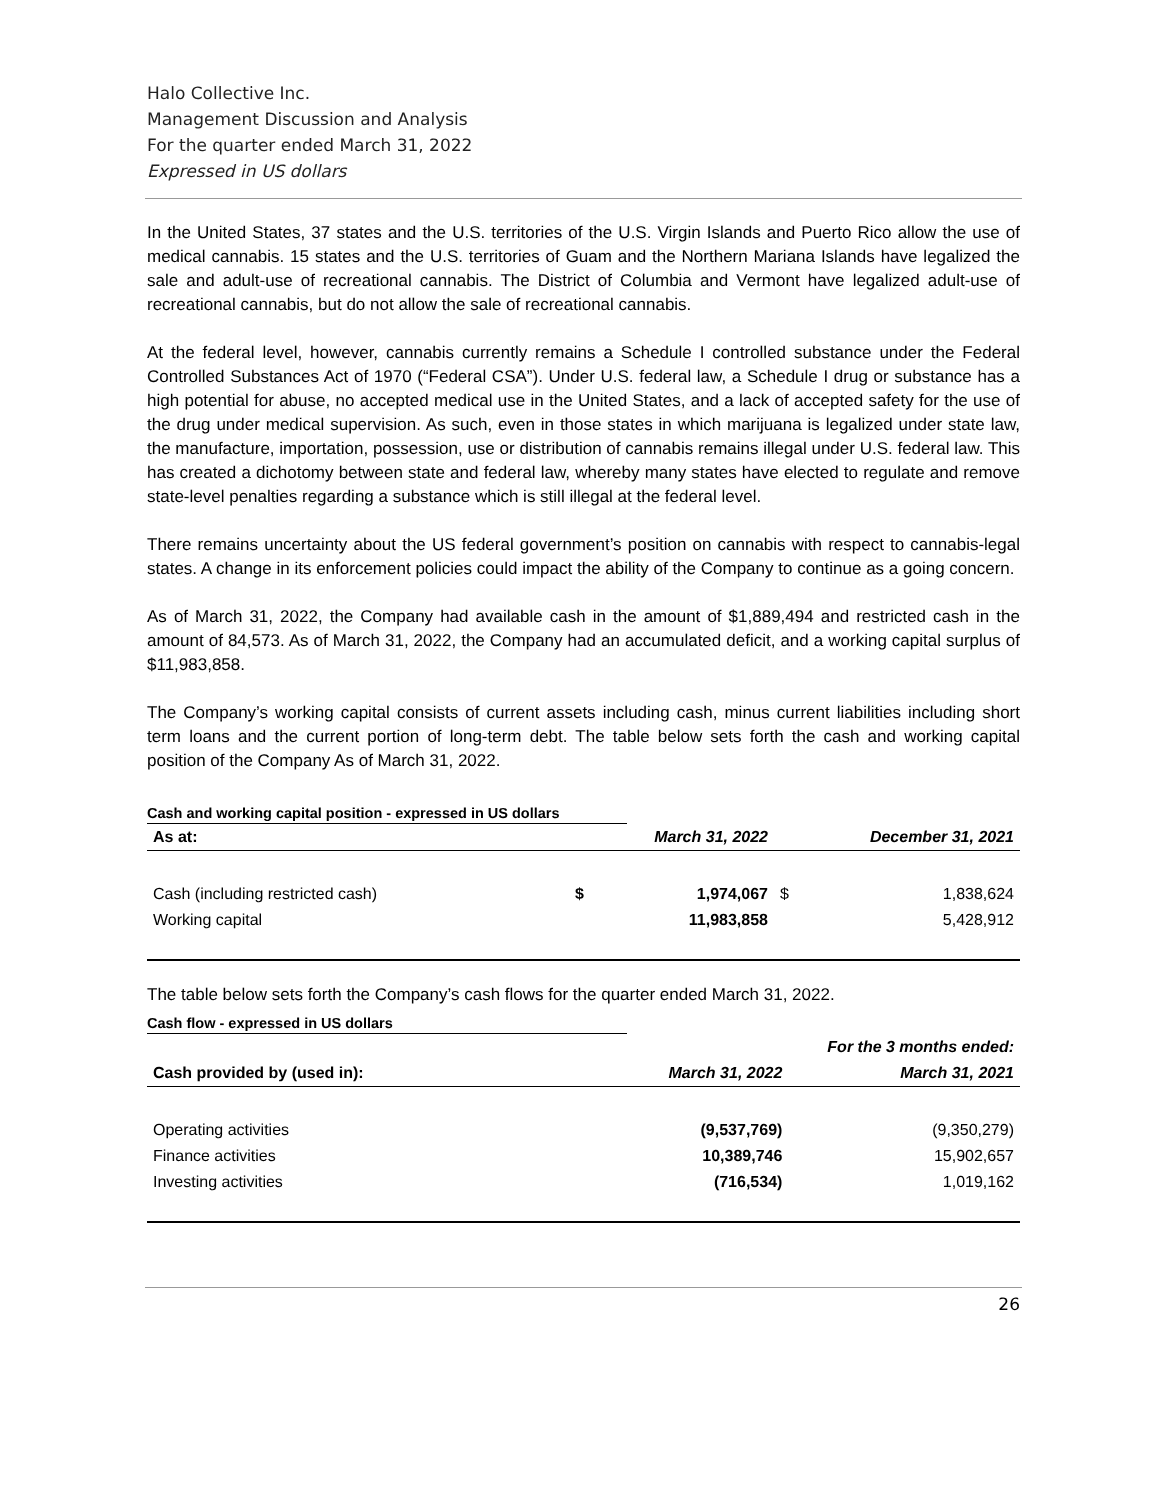Halo Collective Inc.
Management Discussion and Analysis
For the quarter ended March 31, 2022
Expressed in US dollars
In the United States, 37 states and the U.S. territories of the U.S. Virgin Islands and Puerto Rico allow the use of medical cannabis. 15 states and the U.S. territories of Guam and the Northern Mariana Islands have legalized the sale and adult-use of recreational cannabis. The District of Columbia and Vermont have legalized adult-use of recreational cannabis, but do not allow the sale of recreational cannabis.
At the federal level, however, cannabis currently remains a Schedule I controlled substance under the Federal Controlled Substances Act of 1970 (“Federal CSA”). Under U.S. federal law, a Schedule I drug or substance has a high potential for abuse, no accepted medical use in the United States, and a lack of accepted safety for the use of the drug under medical supervision. As such, even in those states in which marijuana is legalized under state law, the manufacture, importation, possession, use or distribution of cannabis remains illegal under U.S. federal law. This has created a dichotomy between state and federal law, whereby many states have elected to regulate and remove state-level penalties regarding a substance which is still illegal at the federal level.
There remains uncertainty about the US federal government’s position on cannabis with respect to cannabis-legal states. A change in its enforcement policies could impact the ability of the Company to continue as a going concern.
As of March 31, 2022, the Company had available cash in the amount of $1,889,494 and restricted cash in the amount of 84,573. As of March 31, 2022, the Company had an accumulated deficit, and a working capital surplus of $11,983,858.
The Company’s working capital consists of current assets including cash, minus current liabilities including short term loans and the current portion of long-term debt. The table below sets forth the cash and working capital position of the Company As of March 31, 2022.
Cash and working capital position - expressed in US dollars
| As at: | March 31, 2022 | | December 31, 2021 | |
| --- | --- | --- | --- | --- |
| Cash (including restricted cash) | $ | 1,974,067 | $ | 1,838,624 |
| Working capital | | 11,983,858 | | 5,428,912 |
The table below sets forth the Company’s cash flows for the quarter ended March 31, 2022.
Cash flow - expressed in US dollars
| | For the 3 months ended: | |
| Cash provided by (used in): | March 31, 2022 | March 31, 2021 |
| Operating activities | (9,537,769) | (9,350,279) |
| Finance activities | 10,389,746 | 15,902,657 |
| Investing activities | (716,534) | 1,019,162 |
26